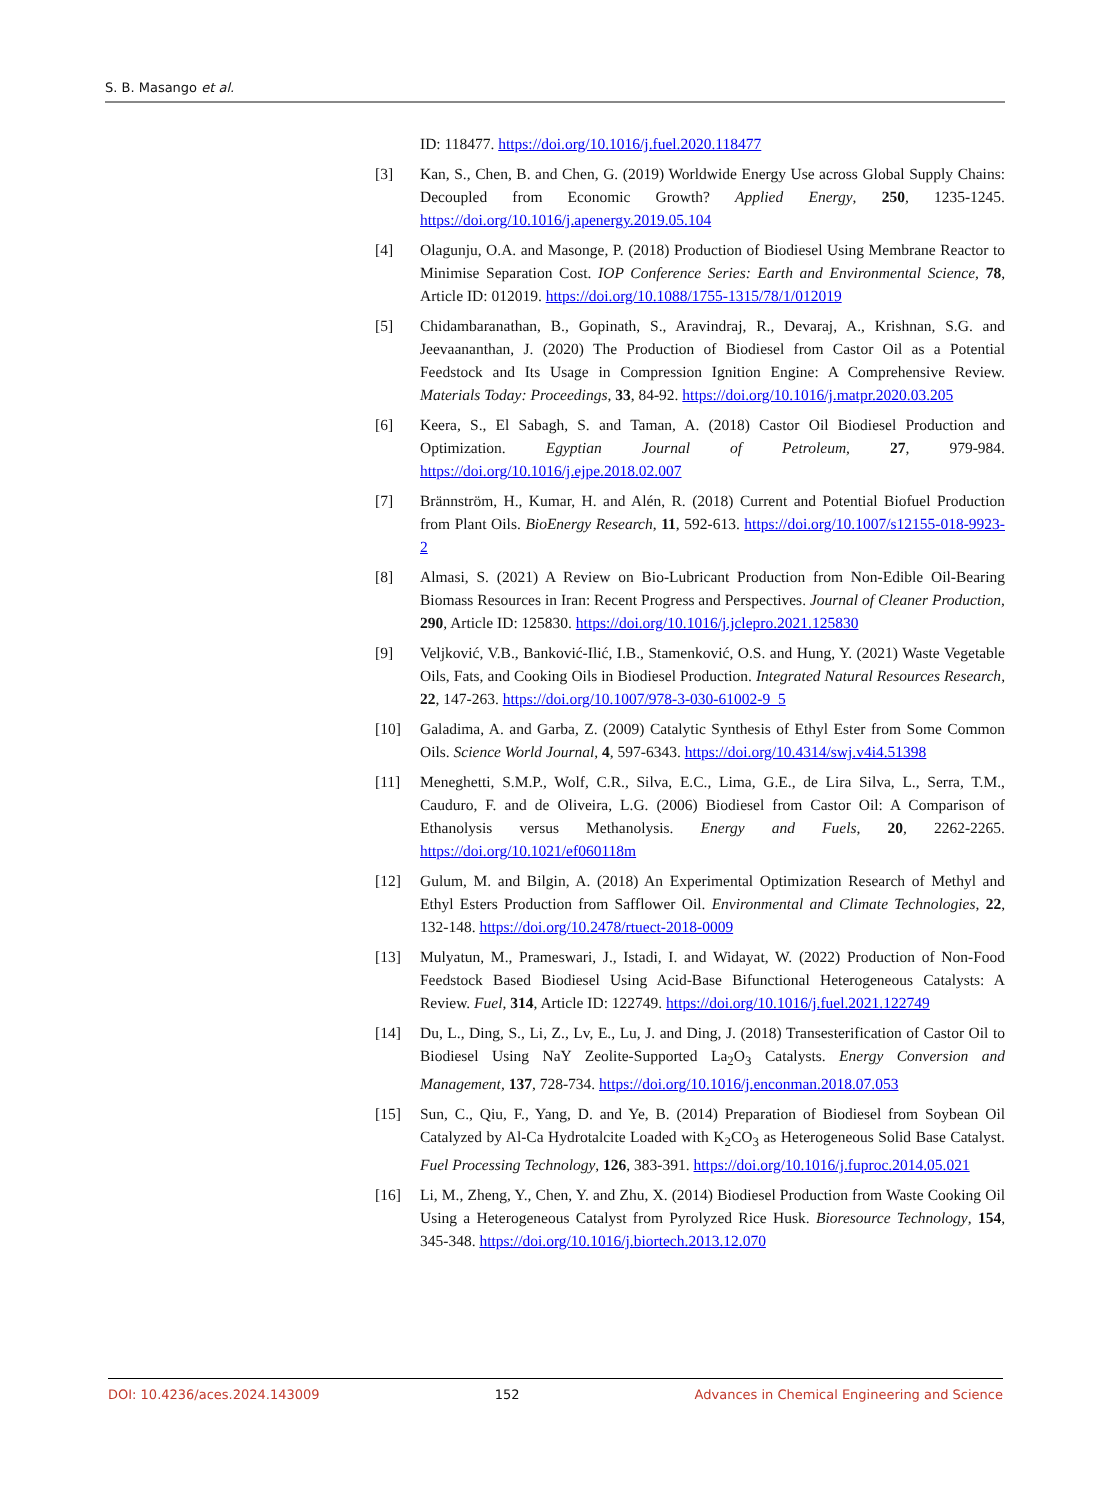S. B. Masango et al.
ID: 118477. https://doi.org/10.1016/j.fuel.2020.118477
[3] Kan, S., Chen, B. and Chen, G. (2019) Worldwide Energy Use across Global Supply Chains: Decoupled from Economic Growth? Applied Energy, 250, 1235-1245. https://doi.org/10.1016/j.apenergy.2019.05.104
[4] Olagunju, O.A. and Masonge, P. (2018) Production of Biodiesel Using Membrane Reactor to Minimise Separation Cost. IOP Conference Series: Earth and Environmental Science, 78, Article ID: 012019. https://doi.org/10.1088/1755-1315/78/1/012019
[5] Chidambaranathan, B., Gopinath, S., Aravindraj, R., Devaraj, A., Krishnan, S.G. and Jeevaananthan, J. (2020) The Production of Biodiesel from Castor Oil as a Potential Feedstock and Its Usage in Compression Ignition Engine: A Comprehensive Review. Materials Today: Proceedings, 33, 84-92. https://doi.org/10.1016/j.matpr.2020.03.205
[6] Keera, S., El Sabagh, S. and Taman, A. (2018) Castor Oil Biodiesel Production and Optimization. Egyptian Journal of Petroleum, 27, 979-984. https://doi.org/10.1016/j.ejpe.2018.02.007
[7] Brännström, H., Kumar, H. and Alén, R. (2018) Current and Potential Biofuel Production from Plant Oils. BioEnergy Research, 11, 592-613. https://doi.org/10.1007/s12155-018-9923-2
[8] Almasi, S. (2021) A Review on Bio-Lubricant Production from Non-Edible Oil-Bearing Biomass Resources in Iran: Recent Progress and Perspectives. Journal of Cleaner Production, 290, Article ID: 125830. https://doi.org/10.1016/j.jclepro.2021.125830
[9] Veljković, V.B., Banković-Ilić, I.B., Stamenković, O.S. and Hung, Y. (2021) Waste Vegetable Oils, Fats, and Cooking Oils in Biodiesel Production. Integrated Natural Resources Research, 22, 147-263. https://doi.org/10.1007/978-3-030-61002-9_5
[10] Galadima, A. and Garba, Z. (2009) Catalytic Synthesis of Ethyl Ester from Some Common Oils. Science World Journal, 4, 597-6343. https://doi.org/10.4314/swj.v4i4.51398
[11] Meneghetti, S.M.P., Wolf, C.R., Silva, E.C., Lima, G.E., de Lira Silva, L., Serra, T.M., Cauduro, F. and de Oliveira, L.G. (2006) Biodiesel from Castor Oil: A Comparison of Ethanolysis versus Methanolysis. Energy and Fuels, 20, 2262-2265. https://doi.org/10.1021/ef060118m
[12] Gulum, M. and Bilgin, A. (2018) An Experimental Optimization Research of Methyl and Ethyl Esters Production from Safflower Oil. Environmental and Climate Technologies, 22, 132-148. https://doi.org/10.2478/rtuect-2018-0009
[13] Mulyatun, M., Prameswari, J., Istadi, I. and Widayat, W. (2022) Production of Non-Food Feedstock Based Biodiesel Using Acid-Base Bifunctional Heterogeneous Catalysts: A Review. Fuel, 314, Article ID: 122749. https://doi.org/10.1016/j.fuel.2021.122749
[14] Du, L., Ding, S., Li, Z., Lv, E., Lu, J. and Ding, J. (2018) Transesterification of Castor Oil to Biodiesel Using NaY Zeolite-Supported La<sub>2</sub>O<sub>3</sub> Catalysts. Energy Conversion and Management, 137, 728-734. https://doi.org/10.1016/j.enconman.2018.07.053
[15] Sun, C., Qiu, F., Yang, D. and Ye, B. (2014) Preparation of Biodiesel from Soybean Oil Catalyzed by Al-Ca Hydrotalcite Loaded with K<sub>2</sub>CO<sub>3</sub> as Heterogeneous Solid Base Catalyst. Fuel Processing Technology, 126, 383-391. https://doi.org/10.1016/j.fuproc.2014.05.021
[16] Li, M., Zheng, Y., Chen, Y. and Zhu, X. (2014) Biodiesel Production from Waste Cooking Oil Using a Heterogeneous Catalyst from Pyrolyzed Rice Husk. Bioresource Technology, 154, 345-348. https://doi.org/10.1016/j.biortech.2013.12.070
DOI: 10.4236/aces.2024.143009 152 Advances in Chemical Engineering and Science